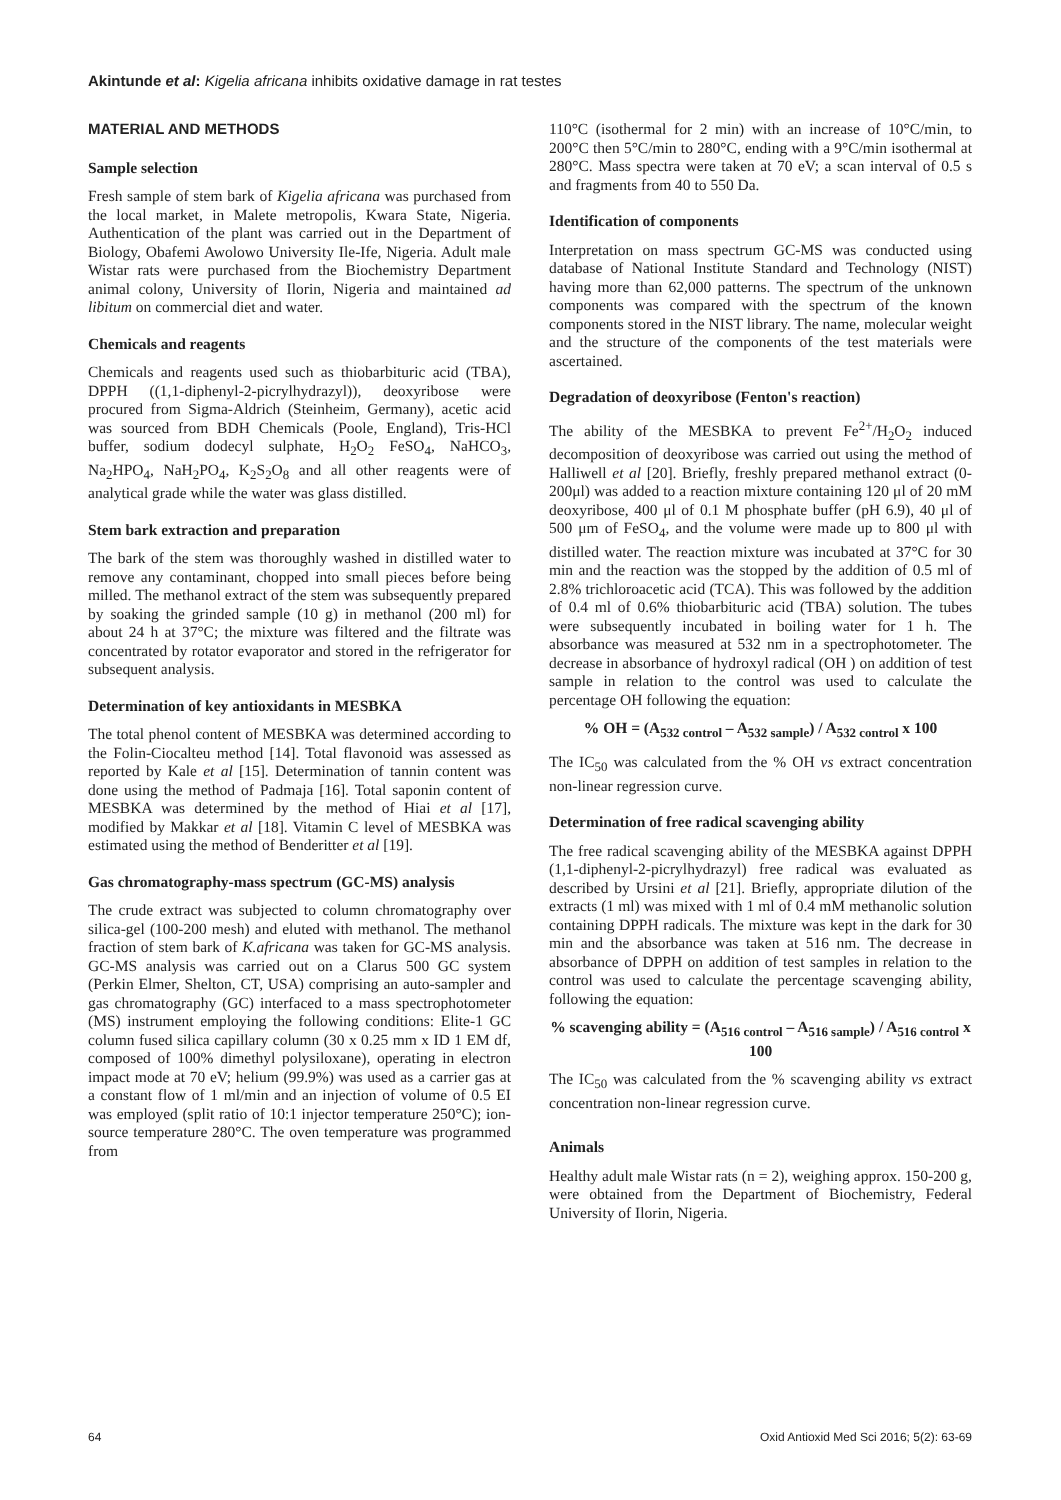Akintunde et al: Kigelia africana inhibits oxidative damage in rat testes
MATERIAL AND METHODS
Sample selection
Fresh sample of stem bark of Kigelia africana was purchased from the local market, in Malete metropolis, Kwara State, Nigeria. Authentication of the plant was carried out in the Department of Biology, Obafemi Awolowo University Ile-Ife, Nigeria. Adult male Wistar rats were purchased from the Biochemistry Department animal colony, University of Ilorin, Nigeria and maintained ad libitum on commercial diet and water.
Chemicals and reagents
Chemicals and reagents used such as thiobarbituric acid (TBA), DPPH ((1,1-diphenyl-2-picrylhydrazyl)), deoxyribose were procured from Sigma-Aldrich (Steinheim, Germany), acetic acid was sourced from BDH Chemicals (Poole, England), Tris-HCl buffer, sodium dodecyl sulphate, H<sub>2</sub>O<sub>2</sub> FeSO<sub>4</sub>, NaHCO<sub>3</sub>, Na<sub>2</sub>HPO<sub>4</sub>, NaH<sub>2</sub>PO<sub>4</sub>, K<sub>2</sub>S<sub>2</sub>O<sub>8</sub> and all other reagents were of analytical grade while the water was glass distilled.
Stem bark extraction and preparation
The bark of the stem was thoroughly washed in distilled water to remove any contaminant, chopped into small pieces before being milled. The methanol extract of the stem was subsequently prepared by soaking the grinded sample (10 g) in methanol (200 ml) for about 24 h at 37°C; the mixture was filtered and the filtrate was concentrated by rotator evaporator and stored in the refrigerator for subsequent analysis.
Determination of key antioxidants in MESBKA
The total phenol content of MESBKA was determined according to the Folin-Ciocalteu method [14]. Total flavonoid was assessed as reported by Kale et al [15]. Determination of tannin content was done using the method of Padmaja [16]. Total saponin content of MESBKA was determined by the method of Hiai et al [17], modified by Makkar et al [18]. Vitamin C level of MESBKA was estimated using the method of Benderitter et al [19].
Gas chromatography-mass spectrum (GC-MS) analysis
The crude extract was subjected to column chromatography over silica-gel (100-200 mesh) and eluted with methanol. The methanol fraction of stem bark of K.africana was taken for GC-MS analysis. GC-MS analysis was carried out on a Clarus 500 GC system (Perkin Elmer, Shelton, CT, USA) comprising an auto-sampler and gas chromatography (GC) interfaced to a mass spectrophotometer (MS) instrument employing the following conditions: Elite-1 GC column fused silica capillary column (30 x 0.25 mm x ID 1 EM df, composed of 100% dimethyl polysiloxane), operating in electron impact mode at 70 eV; helium (99.9%) was used as a carrier gas at a constant flow of 1 ml/min and an injection of volume of 0.5 EI was employed (split ratio of 10:1 injector temperature 250°C); ion-source temperature 280°C. The oven temperature was programmed from
110°C (isothermal for 2 min) with an increase of 10°C/min, to 200°C then 5°C/min to 280°C, ending with a 9°C/min isothermal at 280°C. Mass spectra were taken at 70 eV; a scan interval of 0.5 s and fragments from 40 to 550 Da.
Identification of components
Interpretation on mass spectrum GC-MS was conducted using database of National Institute Standard and Technology (NIST) having more than 62,000 patterns. The spectrum of the unknown components was compared with the spectrum of the known components stored in the NIST library. The name, molecular weight and the structure of the components of the test materials were ascertained.
Degradation of deoxyribose (Fenton's reaction)
The ability of the MESBKA to prevent Fe<sup>2+</sup>/H<sub>2</sub>O<sub>2</sub> induced decomposition of deoxyribose was carried out using the method of Halliwell et al [20]. Briefly, freshly prepared methanol extract (0-200μl) was added to a reaction mixture containing 120 μl of 20 mM deoxyribose, 400 μl of 0.1 M phosphate buffer (pH 6.9), 40 μl of 500 μm of FeSO<sub>4</sub>, and the volume were made up to 800 μl with distilled water. The reaction mixture was incubated at 37°C for 30 min and the reaction was the stopped by the addition of 0.5 ml of 2.8% trichloroacetic acid (TCA). This was followed by the addition of 0.4 ml of 0.6% thiobarbituric acid (TBA) solution. The tubes were subsequently incubated in boiling water for 1 h. The absorbance was measured at 532 nm in a spectrophotometer. The decrease in absorbance of hydroxyl radical (OH ) on addition of test sample in relation to the control was used to calculate the percentage OH following the equation:
% OH = (A<sub>532 control</sub> – A<sub>532 sample</sub>) / A<sub>532 control</sub> x 100
The IC<sub>50</sub> was calculated from the % OH vs extract concentration non-linear regression curve.
Determination of free radical scavenging ability
The free radical scavenging ability of the MESBKA against DPPH (1,1-diphenyl-2-picrylhydrazyl) free radical was evaluated as described by Ursini et al [21]. Briefly, appropriate dilution of the extracts (1 ml) was mixed with 1 ml of 0.4 mM methanolic solution containing DPPH radicals. The mixture was kept in the dark for 30 min and the absorbance was taken at 516 nm. The decrease in absorbance of DPPH on addition of test samples in relation to the control was used to calculate the percentage scavenging ability, following the equation:
% scavenging ability = (A<sub>516 control</sub> – A<sub>516 sample</sub>) / A<sub>516 control</sub> x 100
The IC<sub>50</sub> was calculated from the % scavenging ability vs extract concentration non-linear regression curve.
Animals
Healthy adult male Wistar rats (n = 2), weighing approx. 150-200 g, were obtained from the Department of Biochemistry, Federal University of Ilorin, Nigeria.
64
Oxid Antioxid Med Sci 2016; 5(2): 63-69